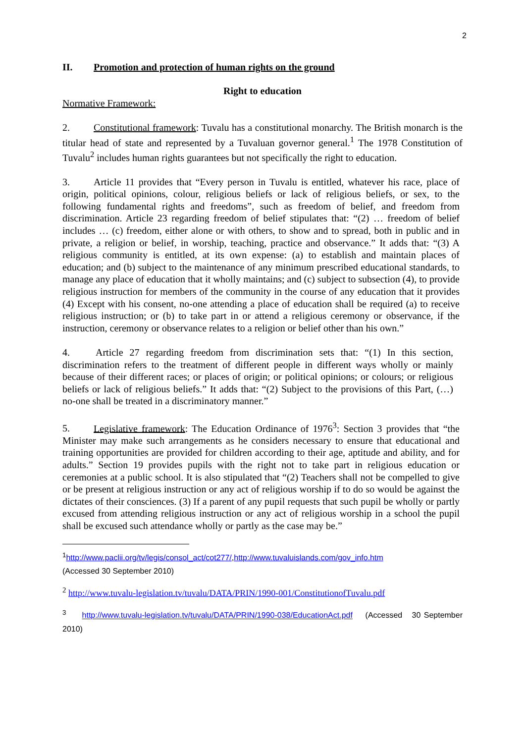2
II. Promotion and protection of human rights on the ground
Right to education
Normative Framework:
2. Constitutional framework: Tuvalu has a constitutional monarchy. The British monarch is the titular head of state and represented by a Tuvaluan governor general.<sup>1</sup> The 1978 Constitution of Tuvalu<sup>2</sup> includes human rights guarantees but not specifically the right to education.
3. Article 11 provides that “Every person in Tuvalu is entitled, whatever his race, place of origin, political opinions, colour, religious beliefs or lack of religious beliefs, or sex, to the following fundamental rights and freedoms”, such as freedom of belief, and freedom from discrimination. Article 23 regarding freedom of belief stipulates that: “(2) … freedom of belief includes … (c) freedom, either alone or with others, to show and to spread, both in public and in private, a religion or belief, in worship, teaching, practice and observance.” It adds that: “(3) A religious community is entitled, at its own expense: (a) to establish and maintain places of education; and (b) subject to the maintenance of any minimum prescribed educational standards, to manage any place of education that it wholly maintains; and (c) subject to subsection (4), to provide religious instruction for members of the community in the course of any education that it provides (4) Except with his consent, no-one attending a place of education shall be required (a) to receive religious instruction; or (b) to take part in or attend a religious ceremony or observance, if the instruction, ceremony or observance relates to a religion or belief other than his own.”
4. Article 27 regarding freedom from discrimination sets that: “(1) In this section, discrimination refers to the treatment of different people in different ways wholly or mainly because of their different races; or places of origin; or political opinions; or colours; or religious beliefs or lack of religious beliefs.” It adds that: “(2) Subject to the provisions of this Part, (…) no-one shall be treated in a discriminatory manner.”
5. Legislative framework: The Education Ordinance of 1976<sup>3</sup>: Section 3 provides that “the Minister may make such arrangements as he considers necessary to ensure that educational and training opportunities are provided for children according to their age, aptitude and ability, and for adults.” Section 19 provides pupils with the right not to take part in religious education or ceremonies at a public school. It is also stipulated that “(2) Teachers shall not be compelled to give or be present at religious instruction or any act of religious worship if to do so would be against the dictates of their consciences. (3) If a parent of any pupil requests that such pupil be wholly or partly excused from attending religious instruction or any act of religious worship in a school the pupil shall be excused such attendance wholly or partly as the case may be.”
<sup>1</sup> http://www.paclii.org/tv/legis/consol_act/cot277/,http://www.tuvaluislands.com/gov_info.htm
(Accessed 30 September 2010)
<sup>2</sup> http://www.tuvalu-legislation.tv/tuvalu/DATA/PRIN/1990-001/ConstitutionofTuvalu.pdf
<sup>3</sup> http://www.tuvalu-legislation.tv/tuvalu/DATA/PRIN/1990-038/EducationAct.pdf (Accessed 30 September 2010)